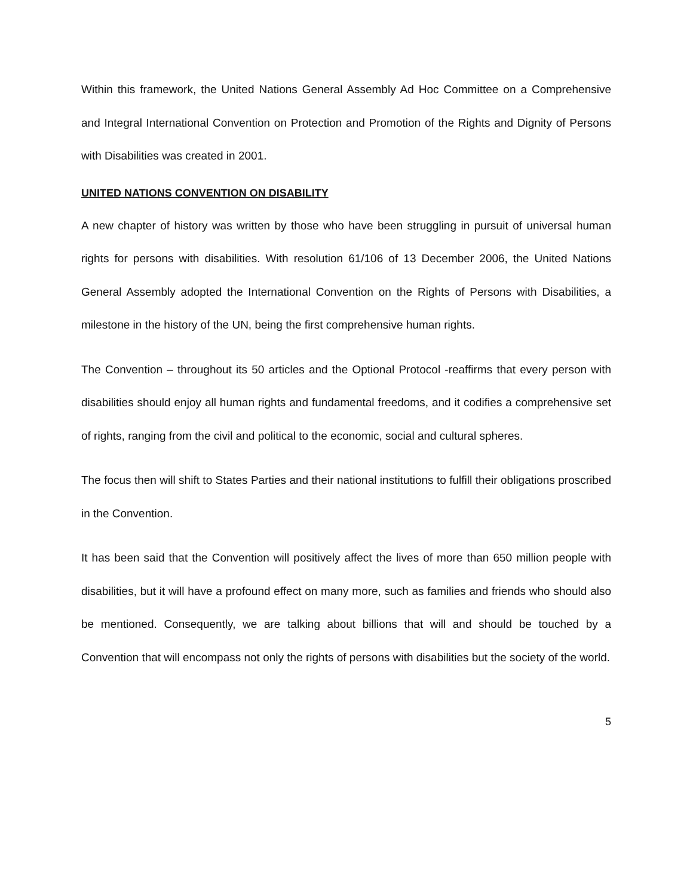Within this framework, the United Nations General Assembly Ad Hoc Committee on a Comprehensive and Integral International Convention on Protection and Promotion of the Rights and Dignity of Persons with Disabilities was created in 2001.
UNITED NATIONS CONVENTION ON DISABILITY
A new chapter of history was written by those who have been struggling in pursuit of universal human rights for persons with disabilities. With resolution 61/106 of 13 December 2006, the United Nations General Assembly adopted the International Convention on the Rights of Persons with Disabilities, a milestone in the history of the UN, being the first comprehensive human rights.
The Convention – throughout its 50 articles and the Optional Protocol -reaffirms that every person with disabilities should enjoy all human rights and fundamental freedoms, and it codifies a comprehensive set of rights, ranging from the civil and political to the economic, social and cultural spheres.
The focus then will shift to States Parties and their national institutions to fulfill their obligations proscribed in the Convention.
It has been said that the Convention will positively affect the lives of more than 650 million people with disabilities, but it will have a profound effect on many more, such as families and friends who should also be mentioned. Consequently, we are talking about billions that will and should be touched by a Convention that will encompass not only the rights of persons with disabilities but the society of the world.
5